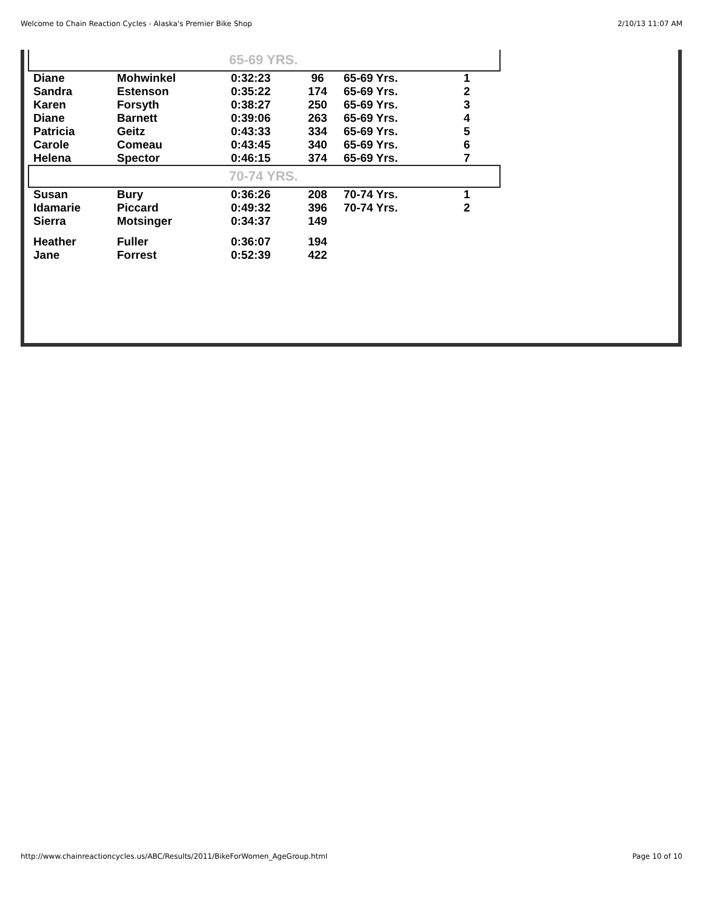Welcome to Chain Reaction Cycles - Alaska's Premier Bike Shop 2/10/13 11:07 AM
| 65-69 YRS. | | | | | |
| Diane | Mohwinkel | 0:32:23 | 96 | 65-69 Yrs. | 1 |
| Sandra | Estenson | 0:35:22 | 174 | 65-69 Yrs. | 2 |
| Karen | Forsyth | 0:38:27 | 250 | 65-69 Yrs. | 3 |
| Diane | Barnett | 0:39:06 | 263 | 65-69 Yrs. | 4 |
| Patricia | Geitz | 0:43:33 | 334 | 65-69 Yrs. | 5 |
| Carole | Comeau | 0:43:45 | 340 | 65-69 Yrs. | 6 |
| Helena | Spector | 0:46:15 | 374 | 65-69 Yrs. | 7 |
| 70-74 YRS. | | | | | |
| Susan | Bury | 0:36:26 | 208 | 70-74 Yrs. | 1 |
| Idamarie | Piccard | 0:49:32 | 396 | 70-74 Yrs. | 2 |
| Sierra | Motsinger | 0:34:37 | 149 | | |
| Heather | Fuller | 0:36:07 | 194 | | |
| Jane | Forrest | 0:52:39 | 422 | | |
http://www.chainreactioncycles.us/ABC/Results/2011/BikeForWomen_AgeGroup.html Page 10 of 10